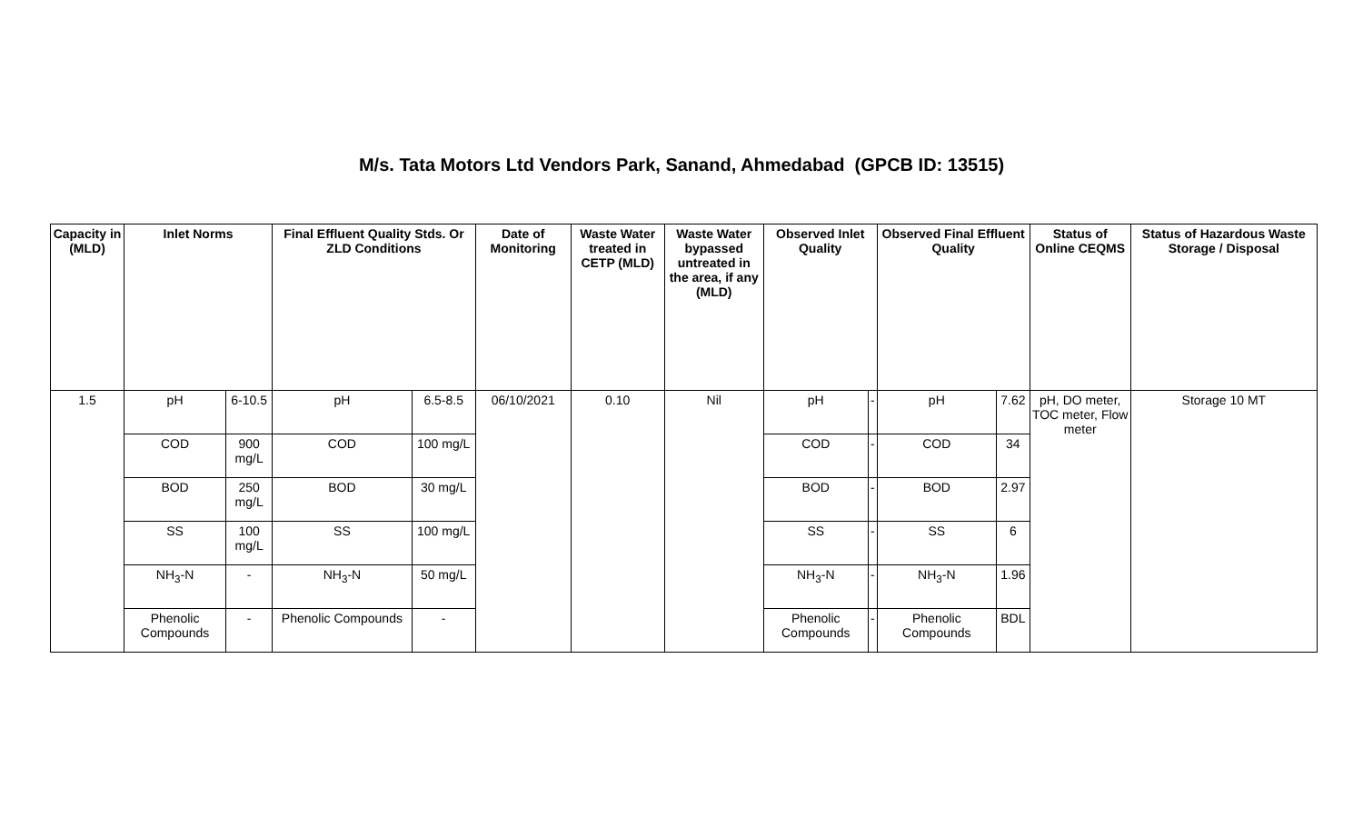M/s. Tata Motors Ltd Vendors Park, Sanand, Ahmedabad (GPCB ID: 13515)
| Capacity in (MLD) | Inlet Norms | | Final Effluent Quality Stds. Or ZLD Conditions | | Date of Monitoring | Waste Water treated in CETP (MLD) | Waste Water bypassed untreated in the area, if any (MLD) | Observed Inlet Quality | | Observed Final Effluent Quality | | Status of Online CEQMS | Status of Hazardous Waste Storage / Disposal |
| --- | --- | --- | --- | --- | --- | --- | --- | --- | --- | --- | --- | --- | --- |
| 1.5 | pH | 6-10.5 | pH | 6.5-8.5 | 06/10/2021 | 0.10 | Nil | pH | - | pH | 7.62 | pH, DO meter, TOC meter, Flow meter | Storage 10 MT |
| | COD | 900 mg/L | COD | 100 mg/L | | | | COD | - | COD | 34 | | |
| | BOD | 250 mg/L | BOD | 30 mg/L | | | | BOD | - | BOD | 2.97 | | |
| | SS | 100 mg/L | SS | 100 mg/L | | | | SS | - | SS | 6 | | |
| | NH<sub>3</sub>-N | - | NH<sub>3</sub>-N | 50 mg/L | | | | NH<sub>3</sub>-N | - | NH<sub>3</sub>-N | 1.96 | | |
| | Phenolic Compounds | - | Phenolic Compounds | - | | | | Phenolic Compounds | - | Phenolic Compounds | BDL | | |